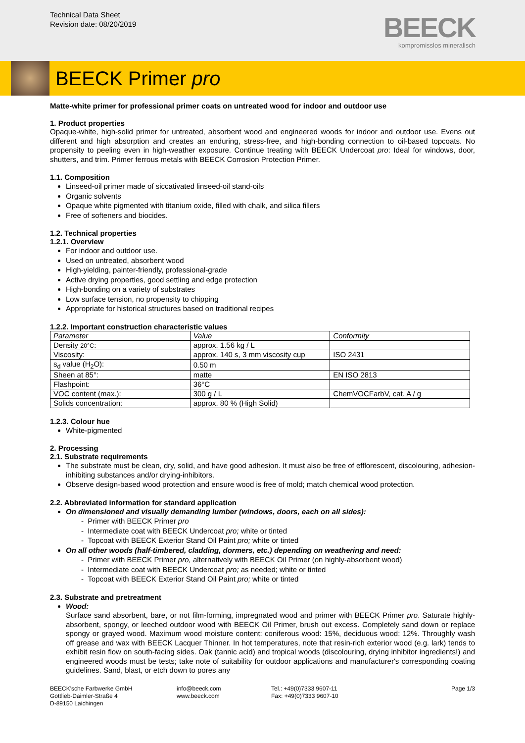Technical Data Sheet
Revision date: 08/20/2019
BEECK
kompromisslos mineralisch
BEECK Primer pro
Matte-white primer for professional primer coats on untreated wood for indoor and outdoor use
1. Product properties
Opaque-white, high-solid primer for untreated, absorbent wood and engineered woods for indoor and outdoor use. Evens out different and high absorption and creates an enduring, stress-free, and high-bonding connection to oil-based topcoats. No propensity to peeling even in high-weather exposure. Continue treating with BEECK Undercoat pro: Ideal for windows, door, shutters, and trim. Primer ferrous metals with BEECK Corrosion Protection Primer.
1.1. Composition
Linseed-oil primer made of siccativated linseed-oil stand-oils
Organic solvents
Opaque white pigmented with titanium oxide, filled with chalk, and silica fillers
Free of softeners and biocides.
1.2. Technical properties
1.2.1. Overview
For indoor and outdoor use.
Used on untreated, absorbent wood
High-yielding, painter-friendly, professional-grade
Active drying properties, good settling and edge protection
High-bonding on a variety of substrates
Low surface tension, no propensity to chipping
Appropriate for historical structures based on traditional recipes
1.2.2. Important construction characteristic values
| Parameter | Value | Conformity |
| Density 20°C : | approx. 1.56 kg / L | |
| Viscosity: | approx. 140 s, 3 mm viscosity cup | ISO 2431 |
| s<sub>d</sub> value (H<sub>2</sub>O): | 0.50 m | |
| Sheen at 85°: | matte | EN ISO 2813 |
| Flashpoint: | 36°C | |
| VOC content (max.): | 300 g / L | ChemVOCFarbV, cat. A / g |
| Solids concentration: | approx. 80 % (High Solid) | |
1.2.3. Colour hue
White-pigmented
2. Processing
2.1. Substrate requirements
The substrate must be clean, dry, solid, and have good adhesion. It must also be free of efflorescent, discolouring, adhesion-inhibiting substances and/or drying-inhibitors.
Observe design-based wood protection and ensure wood is free of mold; match chemical wood protection.
2.2. Abbreviated information for standard application
On dimensioned and visually demanding lumber (windows, doors, each on all sides):
- Primer with BEECK Primer pro
- Intermediate coat with BEECK Undercoat pro; white or tinted
- Topcoat with BEECK Exterior Stand Oil Paint pro; white or tinted
On all other woods (half-timbered, cladding, dormers, etc.) depending on weathering and need:
- Primer with BEECK Primer pro, alternatively with BEECK Oil Primer (on highly-absorbent wood)
- Intermediate coat with BEECK Undercoat pro; as needed; white or tinted
- Topcoat with BEECK Exterior Stand Oil Paint pro; white or tinted
2.3. Substrate and pretreatment
Wood:
Surface sand absorbent, bare, or not film-forming, impregnated wood and primer with BEECK Primer pro. Saturate highly-absorbent, spongy, or leeched outdoor wood with BEECK Oil Primer, brush out excess. Completely sand down or replace spongy or grayed wood. Maximum wood moisture content: coniferous wood: 15%, deciduous wood: 12%. Throughly wash off grease and wax with BEECK Lacquer Thinner. In hot temperatures, note that resin-rich exterior wood (e.g. lark) tends to exhibit resin flow on south-facing sides. Oak (tannic acid) and tropical woods (discolouring, drying inhibitor ingredients!) and engineered woods must be tests; take note of suitability for outdoor applications and manufacturer's corresponding coating guidelines. Sand, blast, or etch down to pores any
BEECK'sche Farbwerke GmbH
Gottlieb-Daimler-Straße 4
D-89150 Laichingen
info@beeck.com
www.beeck.com
Tel.: +49(0)7333 9607-11
Fax: +49(0)7333 9607-10
Page 1/3